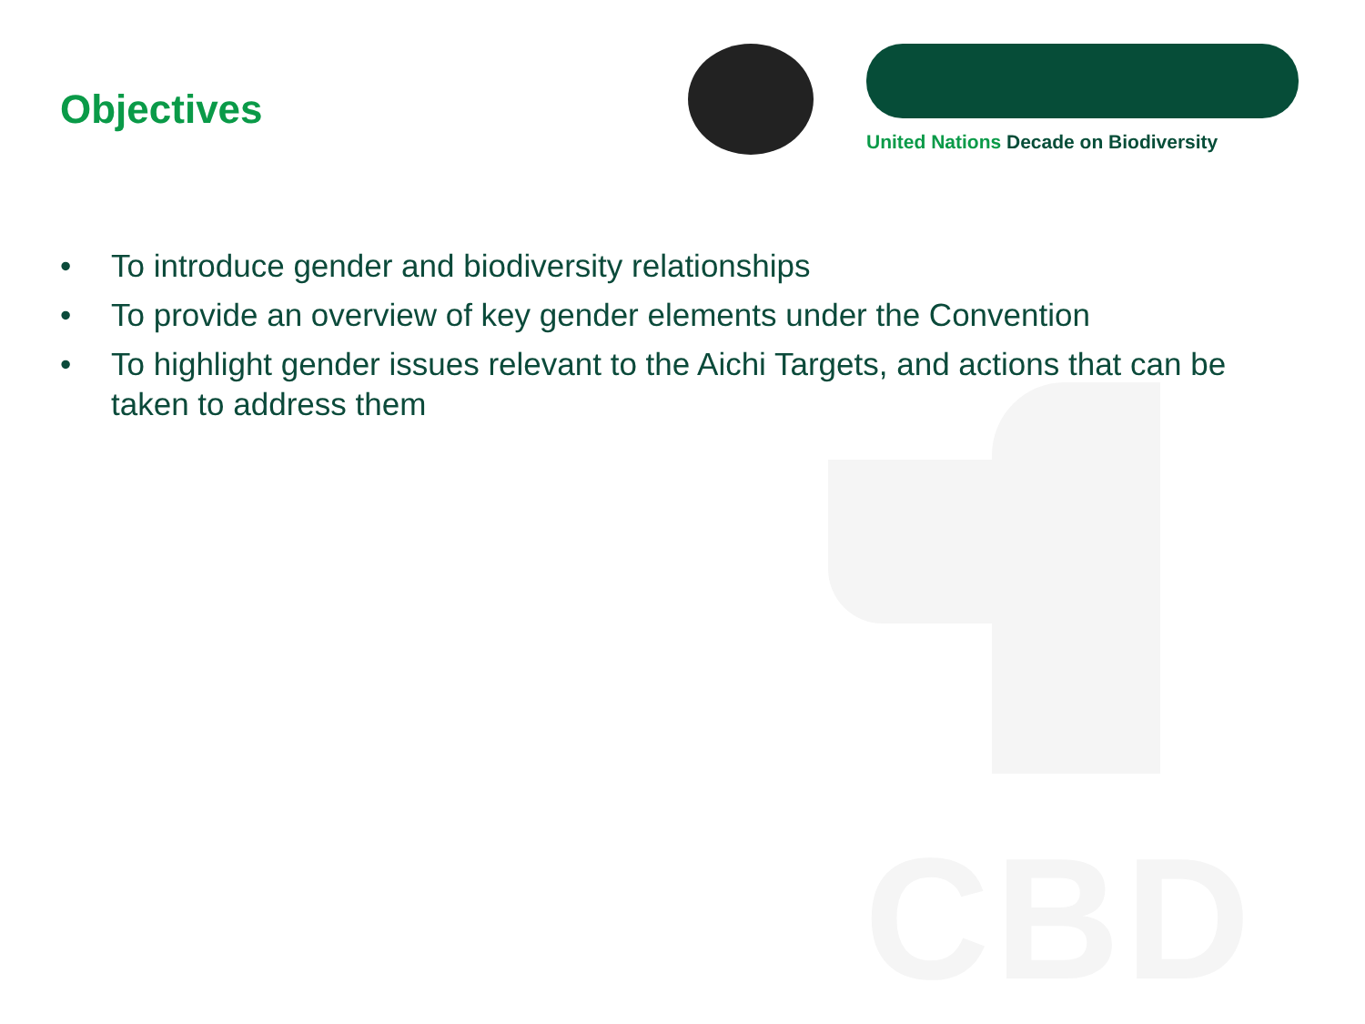CBD
Objectives
United Nations Decade on Biodiversity
• To introduce gender and biodiversity relationships
• To provide an overview of key gender elements under the Convention
• To highlight gender issues relevant to the Aichi Targets, and actions that can be taken to address them